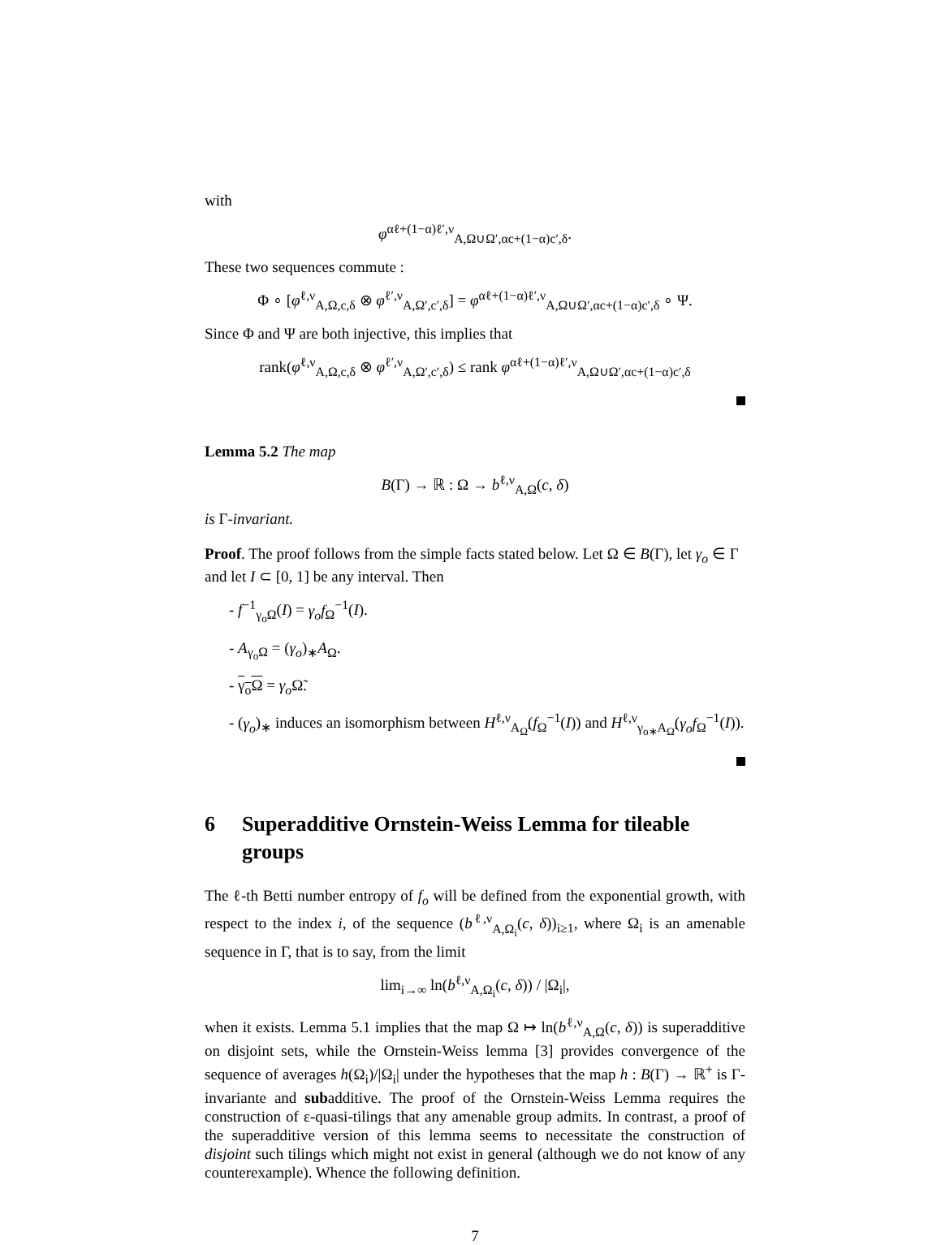with
φ<sup>αℓ+(1−α)ℓ′,ν</sup><sub>A,Ω∪Ω′,αc+(1−α)c′,δ</sub>.
These two sequences commute :
Φ ∘ [φ<sup>ℓ,ν</sup><sub>A,Ω,c,δ</sub> ⊗ φ<sup>ℓ′,ν</sup><sub>A,Ω′,c′,δ</sub>] = φ<sup>αℓ+(1−α)ℓ′,ν</sup><sub>A,Ω∪Ω′,αc+(1−α)c′,δ</sub> ∘ Ψ.
Since Φ and Ψ are both injective, this implies that
rank(φ<sup>ℓ,ν</sup><sub>A,Ω,c,δ</sub> ⊗ φ<sup>ℓ′,ν</sup><sub>A,Ω′,c′,δ</sub>) ≤ rank φ<sup>αℓ+(1−α)ℓ′,ν</sup><sub>A,Ω∪Ω′,αc+(1−α)c′,δ</sub>
Lemma 5.2 The map
B(Γ) → ℝ : Ω → b<sup>ℓ,ν</sup><sub>A,Ω</sub>(c, δ)
is Γ-invariant.
Proof. The proof follows from the simple facts stated below. Let Ω ∈ B(Γ), let γ<sub>o</sub> ∈ Γ and let I ⊂ [0, 1] be any interval. Then
- f<sup>−1</sup><sub>γ<sub>o</sub>Ω</sub>(I) = γ<sub>o</sub>f<sub>Ω</sub><sup>−1</sup>(I).
- A<sub>γ<sub>o</sub>Ω</sub> = (γ<sub>o</sub>)<sub>∗</sub>A<sub>Ω</sub>.
- γ<sub>o</sub>Ω = γ<sub>o</sub> Ω̃.
- (γ<sub>o</sub>)<sub>∗</sub> induces an isomorphism between H<sup>ℓ,ν</sup><sub>A<sub>Ω̃</sub></sub>(f<sub>Ω</sub><sup>−1</sup>(I)) and H<sup>ℓ,ν</sup><sub>γ<sub>o∗</sub>A<sub>Ω̃</sub></sub>(γ<sub>o</sub>f<sub>Ω</sub><sup>−1</sup>(I)).
6 Superadditive Ornstein-Weiss Lemma for tileable groups
The ℓ-th Betti number entropy of f<sub>o</sub> will be defined from the exponential growth, with respect to the index i, of the sequence (b<sup>ℓ,ν</sup><sub>A,Ω<sub>i</sub></sub>(c, δ))<sub>i≥1</sub>, where Ω<sub>i</sub> is an amenable sequence in Γ, that is to say, from the limit
lim<sub>i→∞</sub> ln(b<sup>ℓ,ν</sup><sub>A,Ω<sub>i</sub></sub>(c, δ)) / |Ω<sub>i</sub>|,
when it exists. Lemma 5.1 implies that the map Ω ↦ ln(b<sup>ℓ,ν</sup><sub>A,Ω</sub>(c, δ)) is superadditive on disjoint sets, while the Ornstein-Weiss lemma [3] provides convergence of the sequence of averages h(Ω<sub>i</sub>)/|Ω<sub>i</sub>| under the hypotheses that the map h : B(Γ) → ℝ<sup>+</sup> is Γ-invariante and subadditive. The proof of the Ornstein-Weiss Lemma requires the construction of ε-quasi-tilings that any amenable group admits. In contrast, a proof of the superadditive version of this lemma seems to necessitate the construction of disjoint such tilings which might not exist in general (although we do not know of any counterexample). Whence the following definition.
7